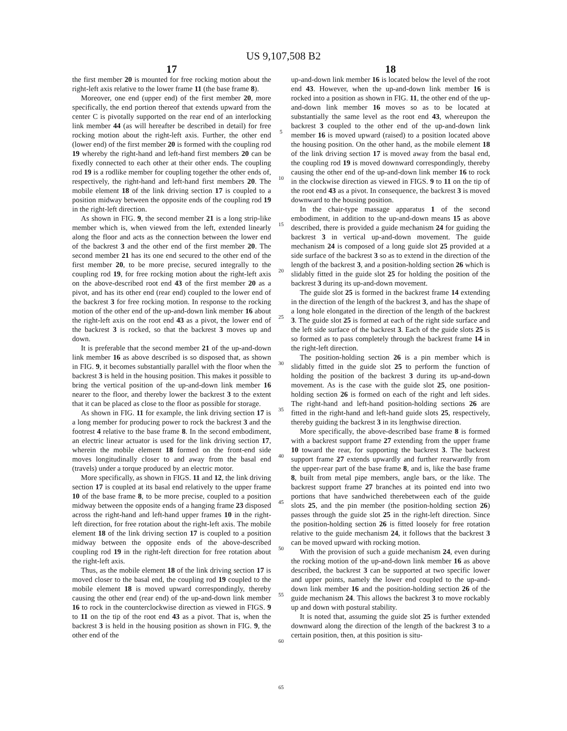US 9,107,508 B2
17
the first member 20 is mounted for free rocking motion about the right-left axis relative to the lower frame 11 (the base frame 8).
Moreover, one end (upper end) of the first member 20, more specifically, the end portion thereof that extends upward from the center C is pivotally supported on the rear end of an interlocking link member 44 (as will hereafter be described in detail) for free rocking motion about the right-left axis. Further, the other end (lower end) of the first member 20 is formed with the coupling rod 19 whereby the right-hand and left-hand first members 20 can be fixedly connected to each other at their other ends. The coupling rod 19 is a rodlike member for coupling together the other ends of, respectively, the right-hand and left-hand first members 20. The mobile element 18 of the link driving section 17 is coupled to a position midway between the opposite ends of the coupling rod 19 in the right-left direction.
As shown in FIG. 9, the second member 21 is a long strip-like member which is, when viewed from the left, extended linearly along the floor and acts as the connection between the lower end of the backrest 3 and the other end of the first member 20. The second member 21 has its one end secured to the other end of the first member 20, to be more precise, secured integrally to the coupling rod 19, for free rocking motion about the right-left axis on the above-described root end 43 of the first member 20 as a pivot, and has its other end (rear end) coupled to the lower end of the backrest 3 for free rocking motion. In response to the rocking motion of the other end of the up-and-down link member 16 about the right-left axis on the root end 43 as a pivot, the lower end of the backrest 3 is rocked, so that the backrest 3 moves up and down.
It is preferable that the second member 21 of the up-and-down link member 16 as above described is so disposed that, as shown in FIG. 9, it becomes substantially parallel with the floor when the backrest 3 is held in the housing position. This makes it possible to bring the vertical position of the up-and-down link member 16 nearer to the floor, and thereby lower the backrest 3 to the extent that it can be placed as close to the floor as possible for storage.
As shown in FIG. 11 for example, the link driving section 17 is a long member for producing power to rock the backrest 3 and the footrest 4 relative to the base frame 8. In the second embodiment, an electric linear actuator is used for the link driving section 17, wherein the mobile element 18 formed on the front-end side moves longitudinally closer to and away from the basal end (travels) under a torque produced by an electric motor.
More specifically, as shown in FIGS. 11 and 12, the link driving section 17 is coupled at its basal end relatively to the upper frame 10 of the base frame 8, to be more precise, coupled to a position midway between the opposite ends of a hanging frame 23 disposed across the right-hand and left-hand upper frames 10 in the right-left direction, for free rotation about the right-left axis. The mobile element 18 of the link driving section 17 is coupled to a position midway between the opposite ends of the above-described coupling rod 19 in the right-left direction for free rotation about the right-left axis.
Thus, as the mobile element 18 of the link driving section 17 is moved closer to the basal end, the coupling rod 19 coupled to the mobile element 18 is moved upward correspondingly, thereby causing the other end (rear end) of the up-and-down link member 16 to rock in the counterclockwise direction as viewed in FIGS. 9 to 11 on the tip of the root end 43 as a pivot. That is, when the backrest 3 is held in the housing position as shown in FIG. 9, the other end of the
5
10
15
20
25
30
35
40
45
50
55
60
65
18
up-and-down link member 16 is located below the level of the root end 43. However, when the up-and-down link member 16 is rocked into a position as shown in FIG. 11, the other end of the up-and-down link member 16 moves so as to be located at substantially the same level as the root end 43, whereupon the backrest 3 coupled to the other end of the up-and-down link member 16 is moved upward (raised) to a position located above the housing position. On the other hand, as the mobile element 18 of the link driving section 17 is moved away from the basal end, the coupling rod 19 is moved downward correspondingly, thereby causing the other end of the up-and-down link member 16 to rock in the clockwise direction as viewed in FIGS. 9 to 11 on the tip of the root end 43 as a pivot. In consequence, the backrest 3 is moved downward to the housing position.
In the chair-type massage apparatus 1 of the second embodiment, in addition to the up-and-down means 15 as above described, there is provided a guide mechanism 24 for guiding the backrest 3 in vertical up-and-down movement. The guide mechanism 24 is composed of a long guide slot 25 provided at a side surface of the backrest 3 so as to extend in the direction of the length of the backrest 3, and a position-holding section 26 which is slidably fitted in the guide slot 25 for holding the position of the backrest 3 during its up-and-down movement.
The guide slot 25 is formed in the backrest frame 14 extending in the direction of the length of the backrest 3, and has the shape of a long hole elongated in the direction of the length of the backrest 3. The guide slot 25 is formed at each of the right side surface and the left side surface of the backrest 3. Each of the guide slots 25 is so formed as to pass completely through the backrest frame 14 in the right-left direction.
The position-holding section 26 is a pin member which is slidably fitted in the guide slot 25 to perform the function of holding the position of the backrest 3 during its up-and-down movement. As is the case with the guide slot 25, one position-holding section 26 is formed on each of the right and left sides. The right-hand and left-hand position-holding sections 26 are fitted in the right-hand and left-hand guide slots 25, respectively, thereby guiding the backrest 3 in its lengthwise direction.
More specifically, the above-described base frame 8 is formed with a backrest support frame 27 extending from the upper frame 10 toward the rear, for supporting the backrest 3. The backrest support frame 27 extends upwardly and further rearwardly from the upper-rear part of the base frame 8, and is, like the base frame 8, built from metal pipe members, angle bars, or the like. The backrest support frame 27 branches at its pointed end into two portions that have sandwiched therebetween each of the guide slots 25, and the pin member (the position-holding section 26) passes through the guide slot 25 in the right-left direction. Since the position-holding section 26 is fitted loosely for free rotation relative to the guide mechanism 24, it follows that the backrest 3 can be moved upward with rocking motion.
With the provision of such a guide mechanism 24, even during the rocking motion of the up-and-down link member 16 as above described, the backrest 3 can be supported at two specific lower and upper points, namely the lower end coupled to the up-and-down link member 16 and the position-holding section 26 of the guide mechanism 24. This allows the backrest 3 to move rockably up and down with postural stability.
It is noted that, assuming the guide slot 25 is further extended downward along the direction of the length of the backrest 3 to a certain position, then, at this position is situ-